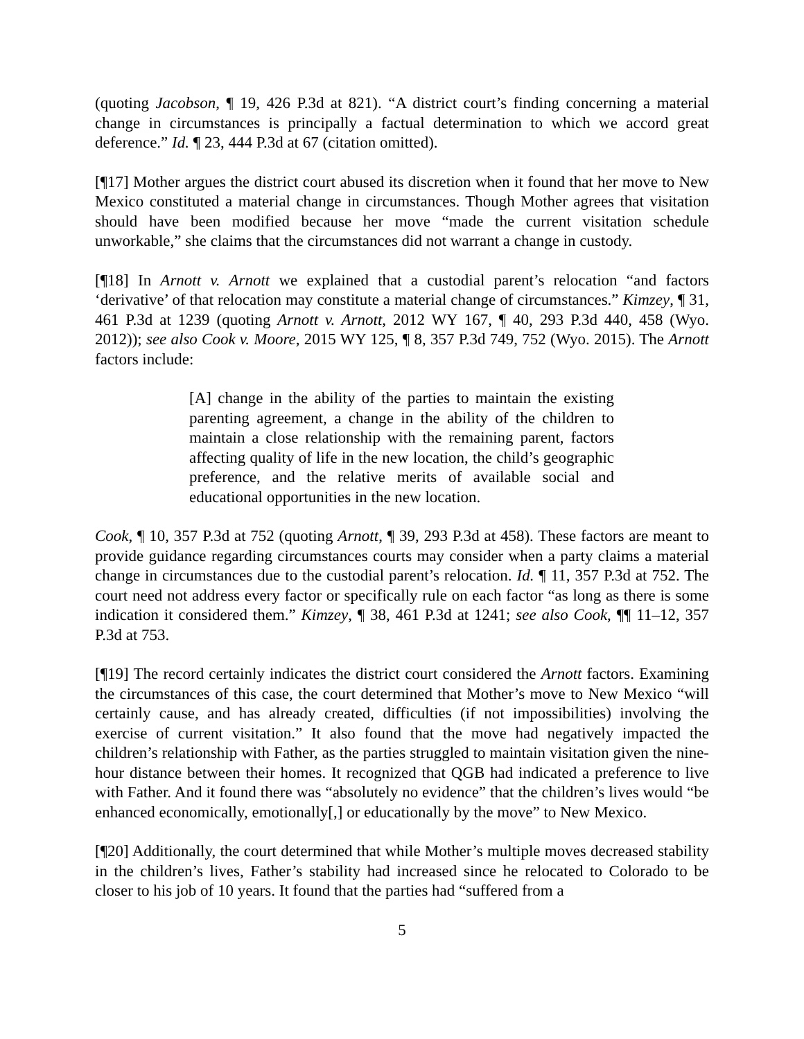(quoting Jacobson, ¶ 19, 426 P.3d at 821). “A district court’s finding concerning a material change in circumstances is principally a factual determination to which we accord great deference.” Id. ¶ 23, 444 P.3d at 67 (citation omitted).
[¶17] Mother argues the district court abused its discretion when it found that her move to New Mexico constituted a material change in circumstances. Though Mother agrees that visitation should have been modified because her move “made the current visitation schedule unworkable,” she claims that the circumstances did not warrant a change in custody.
[¶18] In Arnott v. Arnott we explained that a custodial parent’s relocation “and factors ‘derivative’ of that relocation may constitute a material change of circumstances.” Kimzey, ¶ 31, 461 P.3d at 1239 (quoting Arnott v. Arnott, 2012 WY 167, ¶ 40, 293 P.3d 440, 458 (Wyo. 2012)); see also Cook v. Moore, 2015 WY 125, ¶ 8, 357 P.3d 749, 752 (Wyo. 2015). The Arnott factors include:
[A] change in the ability of the parties to maintain the existing parenting agreement, a change in the ability of the children to maintain a close relationship with the remaining parent, factors affecting quality of life in the new location, the child’s geographic preference, and the relative merits of available social and educational opportunities in the new location.
Cook, ¶ 10, 357 P.3d at 752 (quoting Arnott, ¶ 39, 293 P.3d at 458). These factors are meant to provide guidance regarding circumstances courts may consider when a party claims a material change in circumstances due to the custodial parent’s relocation. Id. ¶ 11, 357 P.3d at 752. The court need not address every factor or specifically rule on each factor “as long as there is some indication it considered them.” Kimzey, ¶ 38, 461 P.3d at 1241; see also Cook, ¶¶ 11–12, 357 P.3d at 753.
[¶19] The record certainly indicates the district court considered the Arnott factors. Examining the circumstances of this case, the court determined that Mother’s move to New Mexico “will certainly cause, and has already created, difficulties (if not impossibilities) involving the exercise of current visitation.” It also found that the move had negatively impacted the children’s relationship with Father, as the parties struggled to maintain visitation given the nine-hour distance between their homes. It recognized that QGB had indicated a preference to live with Father. And it found there was “absolutely no evidence” that the children’s lives would “be enhanced economically, emotionally[,] or educationally by the move” to New Mexico.
[¶20] Additionally, the court determined that while Mother’s multiple moves decreased stability in the children’s lives, Father’s stability had increased since he relocated to Colorado to be closer to his job of 10 years. It found that the parties had “suffered from a
5